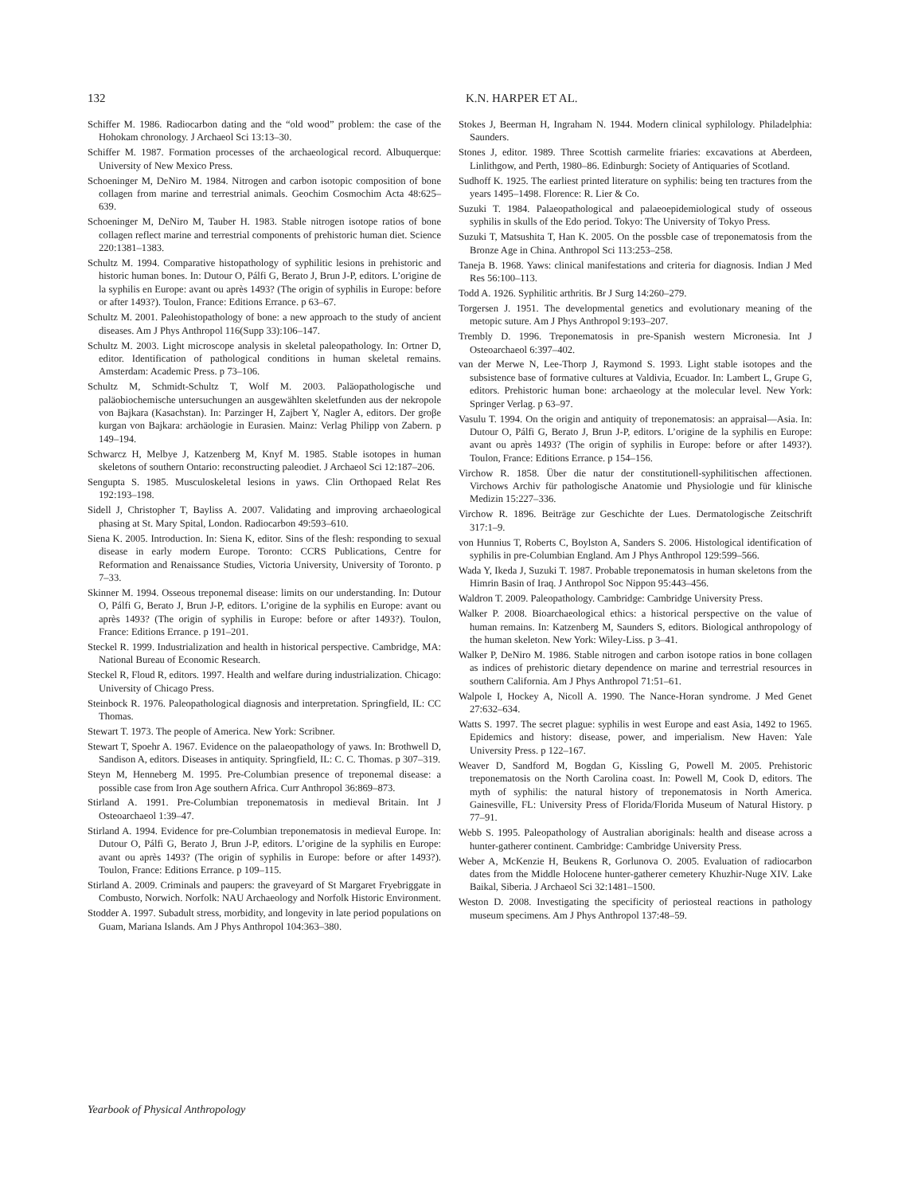132 K.N. HARPER ET AL.
Schiffer M. 1986. Radiocarbon dating and the “old wood” problem: the case of the Hohokam chronology. J Archaeol Sci 13:13–30.
Schiffer M. 1987. Formation processes of the archaeological record. Albuquerque: University of New Mexico Press.
Schoeninger M, DeNiro M. 1984. Nitrogen and carbon isotopic composition of bone collagen from marine and terrestrial animals. Geochim Cosmochim Acta 48:625–639.
Schoeninger M, DeNiro M, Tauber H. 1983. Stable nitrogen isotope ratios of bone collagen reflect marine and terrestrial components of prehistoric human diet. Science 220:1381–1383.
Schultz M. 1994. Comparative histopathology of syphilitic lesions in prehistoric and historic human bones. In: Dutour O, Pálfi G, Berato J, Brun J-P, editors. L’origine de la syphilis en Europe: avant ou après 1493? (The origin of syphilis in Europe: before or after 1493?). Toulon, France: Editions Errance. p 63–67.
Schultz M. 2001. Paleohistopathology of bone: a new approach to the study of ancient diseases. Am J Phys Anthropol 116(Supp 33):106–147.
Schultz M. 2003. Light microscope analysis in skeletal paleopathology. In: Ortner D, editor. Identification of pathological conditions in human skeletal remains. Amsterdam: Academic Press. p 73–106.
Schultz M, Schmidt-Schultz T, Wolf M. 2003. Paläopathologische und paläobiochemische untersuchungen an ausgewählten skeletfunden aus der nekropole von Bajkara (Kasachstan). In: Parzinger H, Zajbert Y, Nagler A, editors. Der groβe kurgan von Bajkara: archäologie in Eurasien. Mainz: Verlag Philipp von Zabern. p 149–194.
Schwarcz H, Melbye J, Katzenberg M, Knyf M. 1985. Stable isotopes in human skeletons of southern Ontario: reconstructing paleodiet. J Archaeol Sci 12:187–206.
Sengupta S. 1985. Musculoskeletal lesions in yaws. Clin Orthopaed Relat Res 192:193–198.
Sidell J, Christopher T, Bayliss A. 2007. Validating and improving archaeological phasing at St. Mary Spital, London. Radiocarbon 49:593–610.
Siena K. 2005. Introduction. In: Siena K, editor. Sins of the flesh: responding to sexual disease in early modern Europe. Toronto: CCRS Publications, Centre for Reformation and Renaissance Studies, Victoria University, University of Toronto. p 7–33.
Skinner M. 1994. Osseous treponemal disease: limits on our understanding. In: Dutour O, Pálfi G, Berato J, Brun J-P, editors. L’origine de la syphilis en Europe: avant ou après 1493? (The origin of syphilis in Europe: before or after 1493?). Toulon, France: Editions Errance. p 191–201.
Steckel R. 1999. Industrialization and health in historical perspective. Cambridge, MA: National Bureau of Economic Research.
Steckel R, Floud R, editors. 1997. Health and welfare during industrialization. Chicago: University of Chicago Press.
Steinbock R. 1976. Paleopathological diagnosis and interpretation. Springfield, IL: CC Thomas.
Stewart T. 1973. The people of America. New York: Scribner.
Stewart T, Spoehr A. 1967. Evidence on the palaeopathology of yaws. In: Brothwell D, Sandison A, editors. Diseases in antiquity. Springfield, IL: C. C. Thomas. p 307–319.
Steyn M, Henneberg M. 1995. Pre-Columbian presence of treponemal disease: a possible case from Iron Age southern Africa. Curr Anthropol 36:869–873.
Stirland A. 1991. Pre-Columbian treponematosis in medieval Britain. Int J Osteoarchaeol 1:39–47.
Stirland A. 1994. Evidence for pre-Columbian treponematosis in medieval Europe. In: Dutour O, Pálfi G, Berato J, Brun J-P, editors. L’origine de la syphilis en Europe: avant ou après 1493? (The origin of syphilis in Europe: before or after 1493?). Toulon, France: Editions Errance. p 109–115.
Stirland A. 2009. Criminals and paupers: the graveyard of St Margaret Fryebriggate in Combusto, Norwich. Norfolk: NAU Archaeology and Norfolk Historic Environment.
Stodder A. 1997. Subadult stress, morbidity, and longevity in late period populations on Guam, Mariana Islands. Am J Phys Anthropol 104:363–380.
Stokes J, Beerman H, Ingraham N. 1944. Modern clinical syphilology. Philadelphia: Saunders.
Stones J, editor. 1989. Three Scottish carmelite friaries: excavations at Aberdeen, Linlithgow, and Perth, 1980–86. Edinburgh: Society of Antiquaries of Scotland.
Sudhoff K. 1925. The earliest printed literature on syphilis: being ten tractures from the years 1495–1498. Florence: R. Lier & Co.
Suzuki T. 1984. Palaeopathological and palaeoepidemiological study of osseous syphilis in skulls of the Edo period. Tokyo: The University of Tokyo Press.
Suzuki T, Matsushita T, Han K. 2005. On the possble case of treponematosis from the Bronze Age in China. Anthropol Sci 113:253–258.
Taneja B. 1968. Yaws: clinical manifestations and criteria for diagnosis. Indian J Med Res 56:100–113.
Todd A. 1926. Syphilitic arthritis. Br J Surg 14:260–279.
Torgersen J. 1951. The developmental genetics and evolutionary meaning of the metopic suture. Am J Phys Anthropol 9:193–207.
Trembly D. 1996. Treponematosis in pre-Spanish western Micronesia. Int J Osteoarchaeol 6:397–402.
van der Merwe N, Lee-Thorp J, Raymond S. 1993. Light stable isotopes and the subsistence base of formative cultures at Valdivia, Ecuador. In: Lambert L, Grupe G, editors. Prehistoric human bone: archaeology at the molecular level. New York: Springer Verlag. p 63–97.
Vasulu T. 1994. On the origin and antiquity of treponematosis: an appraisal—Asia. In: Dutour O, Pálfi G, Berato J, Brun J-P, editors. L’origine de la syphilis en Europe: avant ou après 1493? (The origin of syphilis in Europe: before or after 1493?). Toulon, France: Editions Errance. p 154–156.
Virchow R. 1858. Über die natur der constitutionell-syphilitischen affectionen. Virchows Archiv für pathologische Anatomie und Physiologie und für klinische Medizin 15:227–336.
Virchow R. 1896. Beiträge zur Geschichte der Lues. Dermatologische Zeitschrift 317:1–9.
von Hunnius T, Roberts C, Boylston A, Sanders S. 2006. Histological identification of syphilis in pre-Columbian England. Am J Phys Anthropol 129:599–566.
Wada Y, Ikeda J, Suzuki T. 1987. Probable treponematosis in human skeletons from the Himrin Basin of Iraq. J Anthropol Soc Nippon 95:443–456.
Waldron T. 2009. Paleopathology. Cambridge: Cambridge University Press.
Walker P. 2008. Bioarchaeological ethics: a historical perspective on the value of human remains. In: Katzenberg M, Saunders S, editors. Biological anthropology of the human skeleton. New York: Wiley-Liss. p 3–41.
Walker P, DeNiro M. 1986. Stable nitrogen and carbon isotope ratios in bone collagen as indices of prehistoric dietary dependence on marine and terrestrial resources in southern California. Am J Phys Anthropol 71:51–61.
Walpole I, Hockey A, Nicoll A. 1990. The Nance-Horan syndrome. J Med Genet 27:632–634.
Watts S. 1997. The secret plague: syphilis in west Europe and east Asia, 1492 to 1965. Epidemics and history: disease, power, and imperialism. New Haven: Yale University Press. p 122–167.
Weaver D, Sandford M, Bogdan G, Kissling G, Powell M. 2005. Prehistoric treponematosis on the North Carolina coast. In: Powell M, Cook D, editors. The myth of syphilis: the natural history of treponematosis in North America. Gainesville, FL: University Press of Florida/Florida Museum of Natural History. p 77–91.
Webb S. 1995. Paleopathology of Australian aboriginals: health and disease across a hunter-gatherer continent. Cambridge: Cambridge University Press.
Weber A, McKenzie H, Beukens R, Gorlunova O. 2005. Evaluation of radiocarbon dates from the Middle Holocene hunter-gatherer cemetery Khuzhir-Nuge XIV. Lake Baikal, Siberia. J Archaeol Sci 32:1481–1500.
Weston D. 2008. Investigating the specificity of periosteal reactions in pathology museum specimens. Am J Phys Anthropol 137:48–59.
Yearbook of Physical Anthropology